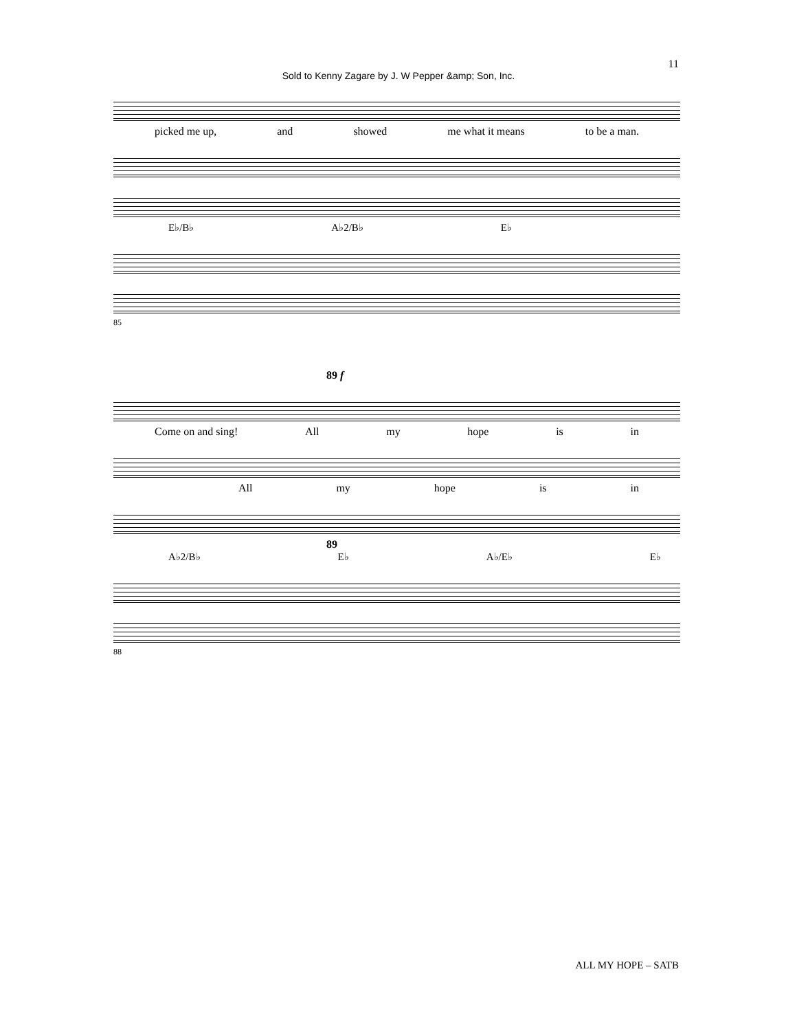11
Sold to Kenny Zagare by J. W Pepper &amp; Son, Inc.
picked me up, and showed me what it means to be a man.
E♭/B♭ A♭2/B♭ E♭
85
89 f
Come on and sing! All my hope is in
All my hope is in
89
A♭2/B♭ E♭ A♭/E♭ E♭
88
ALL MY HOPE – SATB